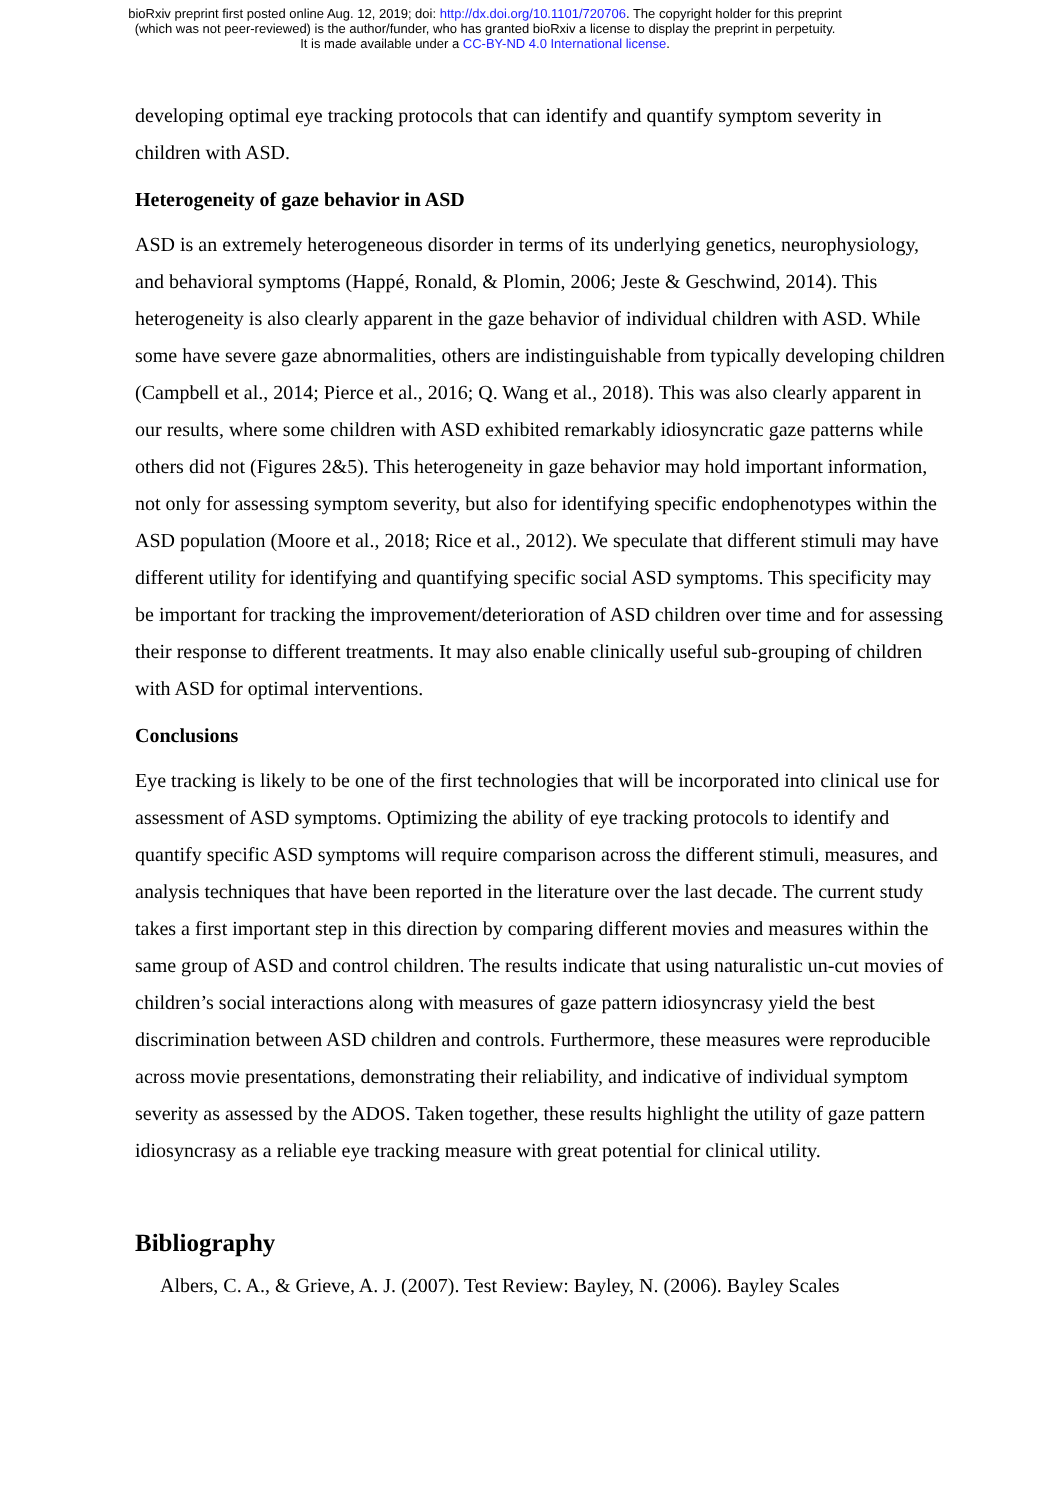bioRxiv preprint first posted online Aug. 12, 2019; doi: http://dx.doi.org/10.1101/720706. The copyright holder for this preprint
(which was not peer-reviewed) is the author/funder, who has granted bioRxiv a license to display the preprint in perpetuity.
It is made available under a CC-BY-ND 4.0 International license.
developing optimal eye tracking protocols that can identify and quantify symptom severity in children with ASD.
Heterogeneity of gaze behavior in ASD
ASD is an extremely heterogeneous disorder in terms of its underlying genetics, neurophysiology, and behavioral symptoms (Happé, Ronald, & Plomin, 2006; Jeste & Geschwind, 2014). This heterogeneity is also clearly apparent in the gaze behavior of individual children with ASD. While some have severe gaze abnormalities, others are indistinguishable from typically developing children (Campbell et al., 2014; Pierce et al., 2016; Q. Wang et al., 2018). This was also clearly apparent in our results, where some children with ASD exhibited remarkably idiosyncratic gaze patterns while others did not (Figures 2&5). This heterogeneity in gaze behavior may hold important information, not only for assessing symptom severity, but also for identifying specific endophenotypes within the ASD population (Moore et al., 2018; Rice et al., 2012). We speculate that different stimuli may have different utility for identifying and quantifying specific social ASD symptoms. This specificity may be important for tracking the improvement/deterioration of ASD children over time and for assessing their response to different treatments. It may also enable clinically useful sub-grouping of children with ASD for optimal interventions.
Conclusions
Eye tracking is likely to be one of the first technologies that will be incorporated into clinical use for assessment of ASD symptoms. Optimizing the ability of eye tracking protocols to identify and quantify specific ASD symptoms will require comparison across the different stimuli, measures, and analysis techniques that have been reported in the literature over the last decade. The current study takes a first important step in this direction by comparing different movies and measures within the same group of ASD and control children. The results indicate that using naturalistic un-cut movies of children’s social interactions along with measures of gaze pattern idiosyncrasy yield the best discrimination between ASD children and controls. Furthermore, these measures were reproducible across movie presentations, demonstrating their reliability, and indicative of individual symptom severity as assessed by the ADOS. Taken together, these results highlight the utility of gaze pattern idiosyncrasy as a reliable eye tracking measure with great potential for clinical utility.
Bibliography
Albers, C. A., & Grieve, A. J. (2007). Test Review: Bayley, N. (2006). Bayley Scales